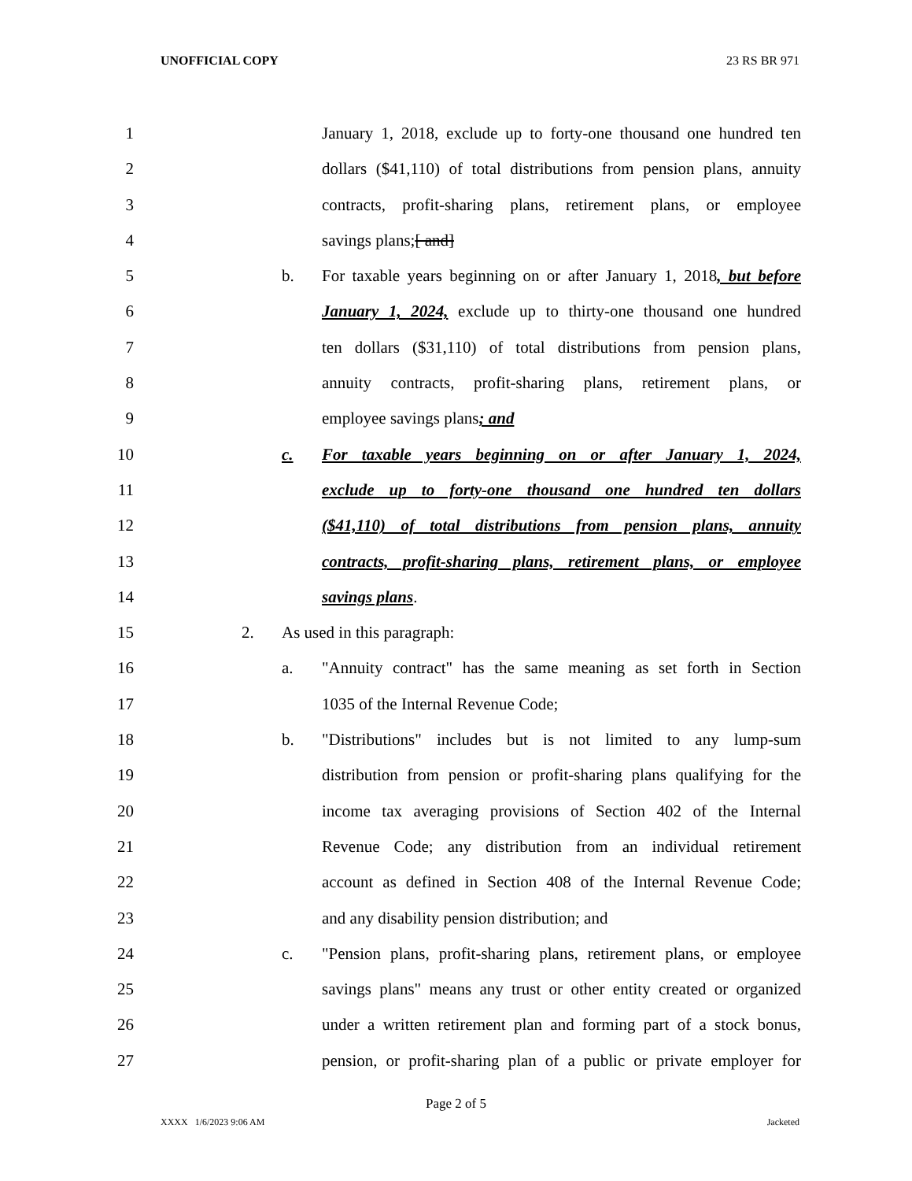UNOFFICIAL COPY 23 RS BR 971
1 January 1, 2018, exclude up to forty-one thousand one hundred ten
2 dollars ($41,110) of total distributions from pension plans, annuity
3 contracts, profit-sharing plans, retirement plans, or employee
4 savings plans;[ and]
5 b. For taxable years beginning on or after January 1, 2018, but before
6 January 1, 2024, exclude up to thirty-one thousand one hundred
7 ten dollars ($31,110) of total distributions from pension plans,
8 annuity contracts, profit-sharing plans, retirement plans, or
9 employee savings plans; and
10 c. For taxable years beginning on or after January 1, 2024,
11 exclude up to forty-one thousand one hundred ten dollars
12 ($41,110) of total distributions from pension plans, annuity
13 contracts, profit-sharing plans, retirement plans, or employee
14 savings plans.
15 2. As used in this paragraph:
16 a. "Annuity contract" has the same meaning as set forth in Section
17 1035 of the Internal Revenue Code;
18 b. "Distributions" includes but is not limited to any lump-sum
19 distribution from pension or profit-sharing plans qualifying for the
20 income tax averaging provisions of Section 402 of the Internal
21 Revenue Code; any distribution from an individual retirement
22 account as defined in Section 408 of the Internal Revenue Code;
23 and any disability pension distribution; and
24 c. "Pension plans, profit-sharing plans, retirement plans, or employee
25 savings plans" means any trust or other entity created or organized
26 under a written retirement plan and forming part of a stock bonus,
27 pension, or profit-sharing plan of a public or private employer for
Page 2 of 5
XXXX 1/6/2023 9:06 AM Jacketed